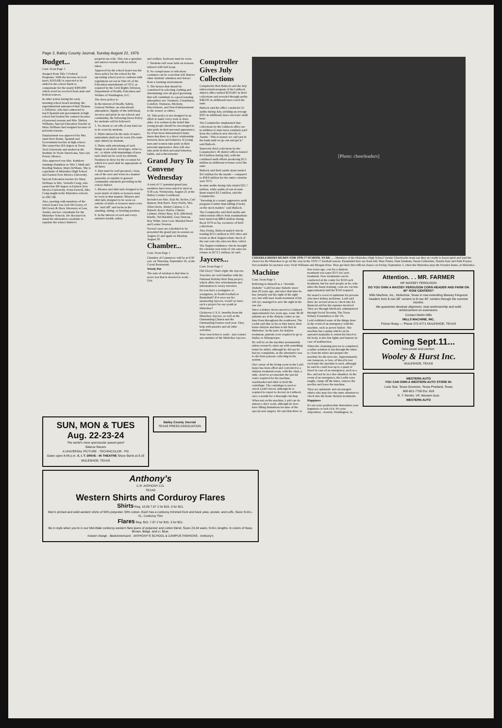Page 2, Bailey County Journal, Sunday August 22, 1976
Budget...
Cont. From Page 1
dropped from Title 1 Federal Programs. With the increase in local taxes, $243,685 is expected to be added to the school funds to compensate for the nearly $300,000 which won't be received from state and federal sources.
In other action during the early morning school board meeting, the superintendent announced that Thomas J. DiSalvio, who had contracted to teach Spanish and government at high school had broken his contract because of personal reasons and Mrs. Shirley Williams, Special Education Teacher at Mary DeShazo had resigned because of personal reasons.
Employment was approved for Mrs. Janet Kerr Buske, Spanish and Government teacher at high school. She earned her BA degree at Texas Tech University and studied at the Institute de Norte Americana, San Luis Potosi, Mexico.
Also approved was Mrs. Kathleen Jennings Hamilton as Title 1 Math and Reading Station, Mary DeShazo. She is a graduate of Muleshoe High School and Eastern New Mexico University.
Special Education teacher for Mary DeShazo is Mrs. Vernelle Craig, who earned her BS degree at Eastern New Mexico University. From Farwell, Mrs. Craig taught in the Muleshoe schools in 1967-68.
Also, meeting with members of the school board was Jack McCreary, of McCreary & Huey Attorneys at Law, Austin, and tax consultants for the Muleshoe Schools. He discussed in detail the alternatives available to equalize the school district's
property tax rolls. This was a question and answer session with no action taken.
Approved by the school board was the dress policy for the school for the upcoming school year to conform with regulations set out in Title IX of the Education amendments of 1972, as required by the Civil Rights Division, Department of Health, Education and Welfare of Washington, D.C.
The dress policy is:
In the interest of Health, Safety, General Welfare, an educational atmosphere, dignity of the individual, decency and pride in our schools and community, the following Dress Policy for students will be followed:
1. No shorts or cut offs of any kind are to be worn by students.
2. Shirts tailored in the style of man's undershirts shall not be worn (No tank-style shirts) by students.
3. Shirts with advertising of such things as alcoholic beverages, tobacco, etc., or shirts with imprintings of poor taste shall not be worn by students. Neatness in dress for the occasion for which it is used shall be appropriate at all times.
4. Hair must be well groomed, clean, out of the eyes and worn in a manner generally acceptable to general community standards prevailing in the school district.
5. Blouses and shirt tails designed to be worn inside of skirts or trousers must be worn in that manner. Blouses and shirt tails designed to be worn on outside of skirts or trousers must cover the "mid riff" and backs in the standing, sitting, or bending position.
6. In the interest of each and every student's health, safety,
and welfare, footwear must be worn.
7. Students will wear belts on trousers tailored with belt loops.
8. No conspicuous or ridiculous costumes can be worn that will distract other students' attention and detract from a learning environment.
9. The factors that should be considered in selecting clothing and determining over-all good grooming that will contribute to a good learning atmosphere are: Neatness, Cleanliness, Comfort, Trimness, Modesty, Discreteness, and Non-Embarassment to the wearer or others.
10. This policy is not designed in an effort to make every look or dress alike. It is written in the belief that young people should be encouraged to take pride in their personal appearance, for it has been demonstrated many times that there is a direct relationship between dress and behavior. If young men and women take pride in their personal appearance, they will also take pride in their personal behavior, habits, and achievements.
Grand Jury To Convene Wednesday
A total of 17 potential grand jury members have been asked to meet at 9:30 a.m. Wednesday, August 25 at the Bailey County Courthouse.
Included are Mrs. Eula M. Archer, Carl Bamert, Bob Byrd, Terry Fields, Mrs. Allen Davis, Jimmy Cannon, C.A. Barnett, Royce Harris, Charles Latimer, Henry Bass, R.R. (Michael) Kindle, Ted Barnhill, Gary Duncan, Roy Whitt, Jesse Leal, Marshal Head and Louise Newton.
Several cases are scheduled to be presented the grand jury in session on August 25 and again on Monday, August 30.
Chamber...
Cont. From Page 1
Chamber of Commerce will be at 6:30 a.m. on Thursday, September 16, at the Corral Restaurant.
Wisely Put
The sum of wisdom is that time is never lost that is devoted to work. -Grit.
Comptroller Gives July Collections
Comptroller Bob Bullock said the July enforcement program of his Lubbock district office totaled $110,667 in field collections and revealed through audits $48,041 in additional taxes owed the state.
Bullock said the office conducted 25 audits during July, yielding an average $105 in additional taxes owed per audit hour.
The Comptroller emphasized that collections by the Lubbock office are in addition to state taxes routinely paid from the Lubbock area directly to Austin. "This is money we can't put in the bank until we go out and get it," said Bullock.
Statewide field collections by the Comptroller's 36 district offices totaled $4.9 million during July, with the combined audit efforts producing $3.3 million in additional revenue owed the state.
Bullock said field audits alone totaled $15 million for the month -- compared to $18.6 million for the entire calendar year 1974.
In-state audits during July totaled $11.7 million, while audits of out-of-state firms totaled $3.3 million, said the Comptroller.
"Investing in a sound, aggressive audit program is better than hitting it lucky on the stock market," said Bullock.
The Comptroller said field audits and enforcement officer desk examinations have turned up $88.6 million during fiscal 1976 so far, exclusive of field collections.
Also Friday, Bullock mailed checks totaling $14.5 million to 659 cities and towns as their August rebate check of the one-cent city sales tax they collect.
The August remittance checks brought the calendar year total of city sales tax rebates to $173.1 million, he said.
Jaycees...
Cont. From Page 1
Old Glory? That's right, the Jaycees.
Travelers are well familiar with the National Holiday Rest Stop project, which offers free refreshments and information to weary travelers.
Do you have a youngster, or youngsters, in Youth Football or Basketball? If it were not for sponsoring Jaycees, would we have such a project for our youth in Muleshoe?
Girlstown U.S.A. benefits from the Muleshoe Jaycees, as well as the Outstanding Citizen and the Outstanding Farmer each year. They help with parades and all other activities.
Your own ticket is ready - just contact any member of the Muleshoe Jaycees.
[Photo: cheerleaders]
CHEERLEADERS READY FOR 1976-77 SCHOOL YEAR . . . Members of the Muleshoe High School Varsity Cheerleader team say they are ready to boost spirit and lead the cheers for the Muleshoe to go all the way in the 1976-77 football season. Pyramided here are from left, Shae Penna, Dani Dunham, Susan Crittenden, Donita Dale and Patti Poynor. Not available for pictures were Vicki Williams and Morgan Pena. They get their first official chance on Friday, September 3, when the Muleshoe play the Portales Rams, at Muleshoe.
Machine
Cont. From Page 1
Referring to himself as a "Juvenile Diabetic" Ladd became diabetic more than 20 years ago, and since that time he has virtually lost the sight of his right eye, but with laser beam treatment of his left eye, managed to save the sight in his one eye.
Since a kidney doctor moved to Lubbock approximately two years ago, some 38-40 patients are at the dialysis center at one time from throughout the southwest. The Ladds said that as far as they know, their home dialysis machine is the first in Muleshoe. In the past, for dialysis treatment, patients were required to go to Dallas or Albuquerque.
He will be on the machine permanently unless research comes up with something better he added, although he did say he had no complaints, as the alternative was to die from poisons collecting in his system.
One corner of the living room in the Ladd home has been offset and converted to a dialysis treatment room, with the chair, a sink, closet to accomodate the special water required for the machine, wastebasket and table to hold the centrifuge. The centrifuge is used to check Ladd's blood, although he is required to report to doctors in Lubbock once a month for a thorough checkup.
When not on the machine, Ladd can do almost a day's work, although he does have lifting limitations because of the special arm surgery. He said that three or four years ago, cost for a dialysis treatment was some $375 for each treatment. Now treatments can be conducted at the center for $150 each treatment, but for such people as he, who takes the home training, costs are cut into approximately half the $150 required.
He issued a word of optimism for persons who have kidney problems. Ladd said there are several areas to check into for financial aid for the expense involved. They are through Medicaid, administered through Social Security, The Texas Kidney Foundation or the VA.
Ladd exhibited some of the things done in the event of an emergency with the machine, such as power failure. The machine has a pump which can be operated manually to return his blood to his body, it also has lights and buzzers in case of malfunction.
When the cleansing process is completed, a saline solution is run through the tubes to clean the tubes and prepare the machine for the next use. Approximately one teaspoon, or less, of blood is lost each time the machine is used, although he said he could lose up to a quart of blood in case of an emergency, such as a fire, and not be in a dire situation. In the event of an emergency, the Ladds were taught, clamp off the tubes, remove the needles and leave the machine.
They are optimistic and encouraged others who may face the same situation to check into the home dialysis treatments.
Happiness
It's not your position that determines your happiness or lack of it. It's your disposition. -Journal, Washington, Ia.
Attention. . . MR. FARMER
MF MASSEY FERGUSON
DO YOU OWN A MASSEY FERGUSON CORN HEADER AND FARM ON 40" ROW CENTERS?
Mills Machine, Inc., Muleshoe, Texas is now extending Massey Ferguson headers from 6-row 38" centers to 6-row 40" centers through the summer months.
We guarantee absolute alignment, neat workmanship and solid reinforcement on extensions.
Contact Marlin Mills
MILLS MACHINE, INC.
Friona Hiway — Phone 272-4771 MULESHOE, TEXAS
Coming Sept.11...
New power and comfort.
Wooley & Hurst Inc.
MULESHOE, TEXAS
WESTERN AUTO
YOU CAN OWN A WESTERN AUTO STORE IN:
Lone Star, Texas Groveton, Texas Pineland, Texas
800-821-7700 Ext. 818
R. T. Renfro, VP, Western Auto
WESTERN AUTO
SUN, MON & TUES Aug. 22-23-24
The world's most spectacular speed-sport!
Sidecar Racers
A UNIVERSAL PICTURE · TECHNICOLOR · PG
Gates open 8:45 p.m. X. I. T. DRIVE - IN THEATRE Show Starts at 9:15
MULESHOE, TEXAS
Bailey County Journal
TEXAS PRESS ASSOCIATION
Anthony's
C.R. ANTHONY CO.
TEXAS
Western Shirts and Corduroy Flares
Shirts Reg. 10.99 7.97 2 for $15. 3 for $21.
Men's printed and solid western shirts of 50% polyester, 50% cotton. Each has a corduroy trimmed front and back yoke, pocket, and cuffs. Sizes S-M-L-XL. Corduroy Trim
Flares Reg. $10. 7.97 2 for $15. 3 for $21.
Be in style when you're in our Mid-Wale corduroy western flare jeans of polyester and cotton blend. Sizes 23-34 waist, S-M-L lengths. In colors of Navy, Brown, Beige, and Lt. Blue.
master charge · BankAmericard · ANTHONY'S SCHOOL & CAMPUS FASHIONS · Anthony's